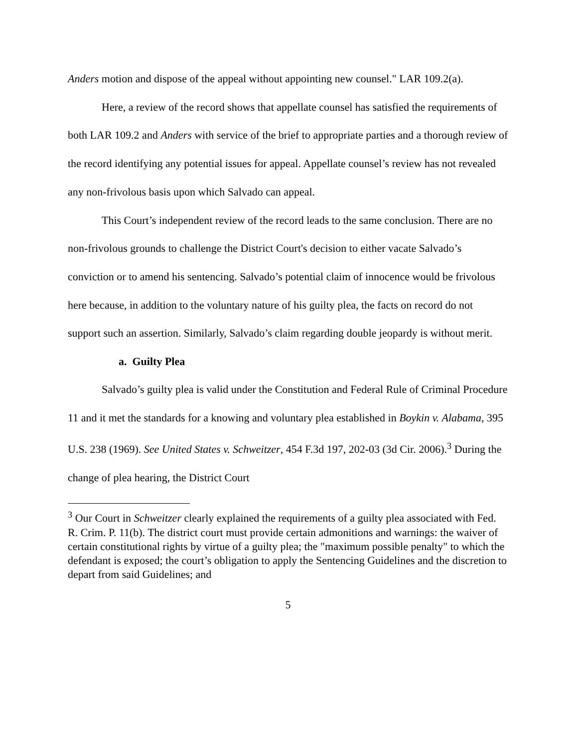Anders motion and dispose of the appeal without appointing new counsel." LAR 109.2(a).
Here, a review of the record shows that appellate counsel has satisfied the requirements of both LAR 109.2 and Anders with service of the brief to appropriate parties and a thorough review of the record identifying any potential issues for appeal. Appellate counsel’s review has not revealed any non-frivolous basis upon which Salvado can appeal.
This Court’s independent review of the record leads to the same conclusion. There are no non-frivolous grounds to challenge the District Court's decision to either vacate Salvado’s conviction or to amend his sentencing. Salvado’s potential claim of innocence would be frivolous here because, in addition to the voluntary nature of his guilty plea, the facts on record do not support such an assertion. Similarly, Salvado’s claim regarding double jeopardy is without merit.
a. Guilty Plea
Salvado’s guilty plea is valid under the Constitution and Federal Rule of Criminal Procedure 11 and it met the standards for a knowing and voluntary plea established in Boykin v. Alabama, 395 U.S. 238 (1969). See United States v. Schweitzer, 454 F.3d 197, 202-03 (3d Cir. 2006).<sup>3</sup> During the change of plea hearing, the District Court
<sup>3</sup> Our Court in Schweitzer clearly explained the requirements of a guilty plea associated with Fed. R. Crim. P. 11(b). The district court must provide certain admonitions and warnings: the waiver of certain constitutional rights by virtue of a guilty plea; the "maximum possible penalty" to which the defendant is exposed; the court’s obligation to apply the Sentencing Guidelines and the discretion to depart from said Guidelines; and
5